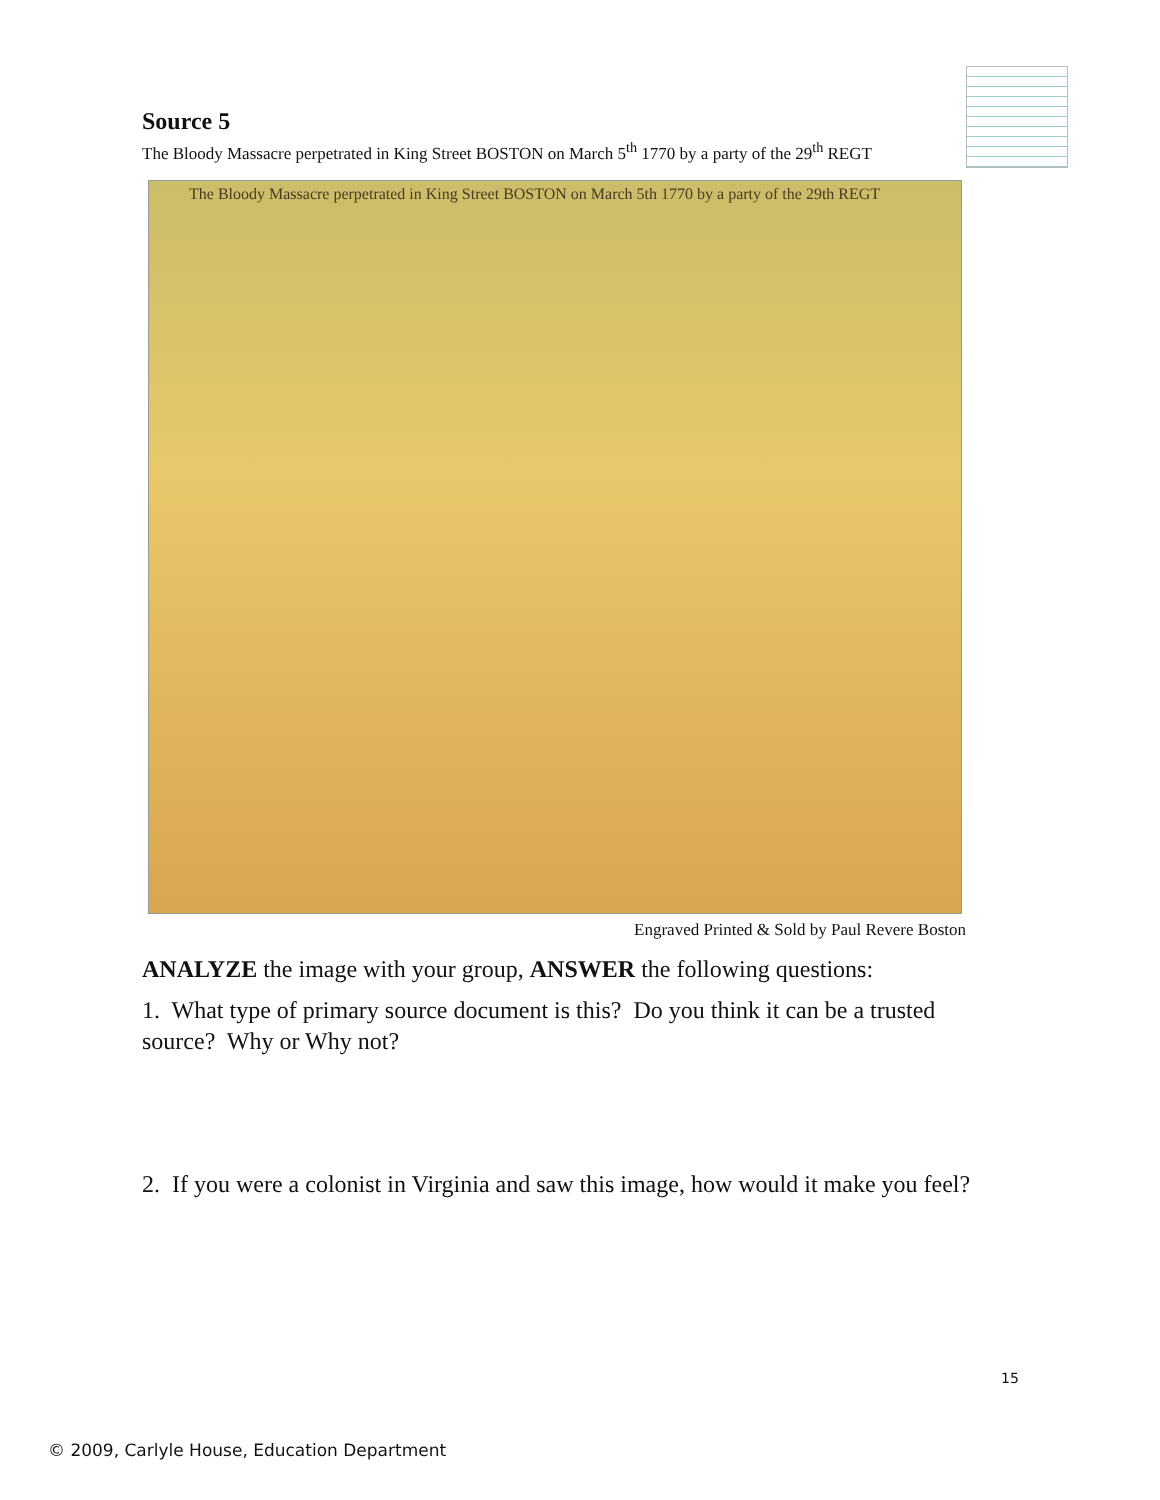Source 5
The Bloody Massacre perpetrated in King Street BOSTON on March 5<sup>th</sup> 1770 by a party of the 29<sup>th</sup> REGT
The Bloody Massacre perpetrated in King Street BOSTON on March 5th 1770 by a party of the 29th REGT
Engraved Printed & Sold by Paul Revere Boston
ANALYZE the image with your group, ANSWER the following questions:
1. What type of primary source document is this? Do you think it can be a trusted source? Why or Why not?
2. If you were a colonist in Virginia and saw this image, how would it make you feel?
15
© 2009, Carlyle House, Education Department